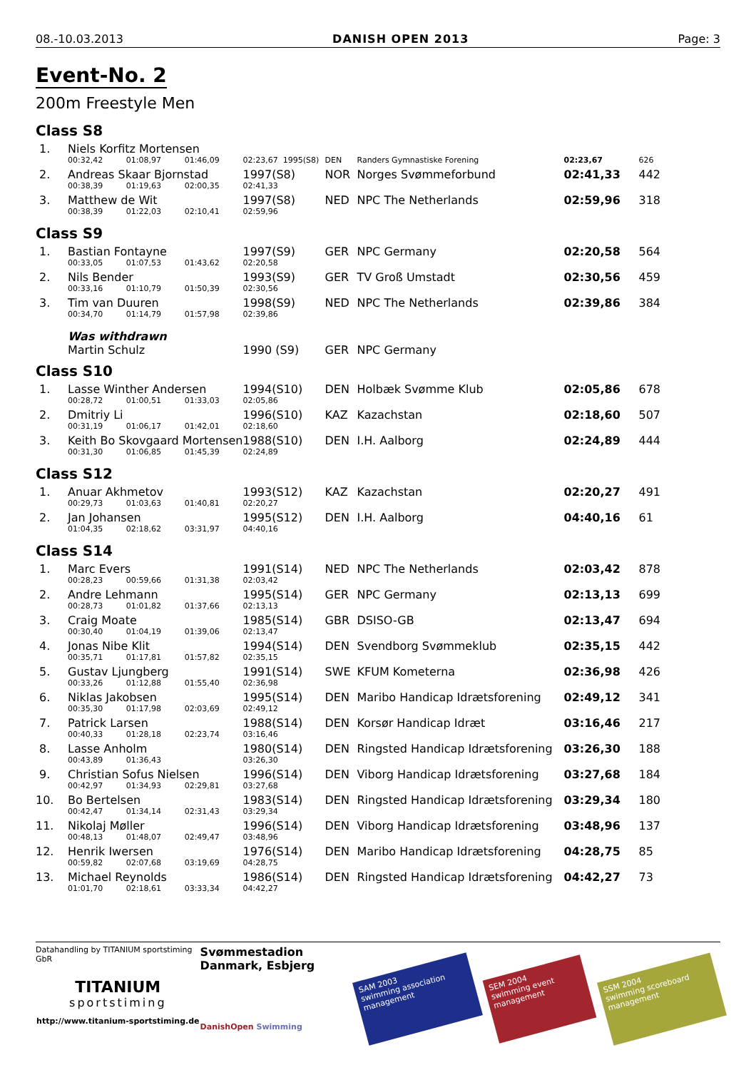08.-10.03.2013 DANISH OPEN 2013 Page: 3
Event-No. 2
200m Freestyle Men
| Class S8 | | | | | |
| 1. | Niels Korfitz Mortensen | | | | |
| | 00:32,42 | 01:08,97 | 01:46,09 | 02:23,67 1995(S8) | DEN | Randers Gymnastiske Forening | 02:23,67 | 626 |
| 2. | Andreas Skaar Bjornstad | | | 1997(S8) | NOR | Norges Svømmeforbund | 02:41,33 | 442 |
| | 00:38,39 | 01:19,63 | 02:00,35 | 02:41,33 | | | | |
| 3. | Matthew de Wit | | | 1997(S8) | NED | NPC The Netherlands | 02:59,96 | 318 |
| | 00:38,39 | 01:22,03 | 02:10,41 | 02:59,96 | | | | |
| Class S9 | | | | | | | | |
| 1. | Bastian Fontayne | | | 1997(S9) | GER | NPC Germany | 02:20,58 | 564 |
| | 00:33,05 | 01:07,53 | 01:43,62 | 02:20,58 | | | | |
| 2. | Nils Bender | | | 1993(S9) | GER | TV Groß Umstadt | 02:30,56 | 459 |
| | 00:33,16 | 01:10,79 | 01:50,39 | 02:30,56 | | | | |
| 3. | Tim van Duuren | | | 1998(S9) | NED | NPC The Netherlands | 02:39,86 | 384 |
| | 00:34,70 | 01:14,79 | 01:57,98 | 02:39,86 | | | | |
| | Was withdrawn | | | | | | | |
| | Martin Schulz | | | 1990 (S9) | GER | NPC Germany | | |
| Class S10 | | | | | | | | |
| 1. | Lasse Winther Andersen | | | 1994(S10) | DEN | Holbæk Svømme Klub | 02:05,86 | 678 |
| | 00:28,72 | 01:00,51 | 01:33,03 | 02:05,86 | | | | |
| 2. | Dmitriy Li | | | 1996(S10) | KAZ | Kazachstan | 02:18,60 | 507 |
| | 00:31,19 | 01:06,17 | 01:42,01 | 02:18,60 | | | | |
| 3. | Keith Bo Skovgaard Mortensen | | | 1988(S10) | DEN | I.H. Aalborg | 02:24,89 | 444 |
| | 00:31,30 | 01:06,85 | 01:45,39 | 02:24,89 | | | | |
| Class S12 | | | | | | | | |
| 1. | Anuar Akhmetov | | | 1993(S12) | KAZ | Kazachstan | 02:20,27 | 491 |
| | 00:29,73 | 01:03,63 | 01:40,81 | 02:20,27 | | | | |
| 2. | Jan Johansen | | | 1995(S12) | DEN | I.H. Aalborg | 04:40,16 | 61 |
| | 01:04,35 | 02:18,62 | 03:31,97 | 04:40,16 | | | | |
| Class S14 | | | | | | | | |
| 1. | Marc Evers | | | 1991(S14) | NED | NPC The Netherlands | 02:03,42 | 878 |
| | 00:28,23 | 00:59,66 | 01:31,38 | 02:03,42 | | | | |
| 2. | Andre Lehmann | | | 1995(S14) | GER | NPC Germany | 02:13,13 | 699 |
| | 00:28,73 | 01:01,82 | 01:37,66 | 02:13,13 | | | | |
| 3. | Craig Moate | | | 1985(S14) | GBR | DSISO-GB | 02:13,47 | 694 |
| | 00:30,40 | 01:04,19 | 01:39,06 | 02:13,47 | | | | |
| 4. | Jonas Nibe Klit | | | 1994(S14) | DEN | Svendborg Svømmeklub | 02:35,15 | 442 |
| | 00:35,71 | 01:17,81 | 01:57,82 | 02:35,15 | | | | |
| 5. | Gustav Ljungberg | | | 1991(S14) | SWE | KFUM Kometerna | 02:36,98 | 426 |
| | 00:33,26 | 01:12,88 | 01:55,40 | 02:36,98 | | | | |
| 6. | Niklas Jakobsen | | | 1995(S14) | DEN | Maribo Handicap Idrætsforening | 02:49,12 | 341 |
| | 00:35,30 | 01:17,98 | 02:03,69 | 02:49,12 | | | | |
| 7. | Patrick Larsen | | | 1988(S14) | DEN | Korsør Handicap Idræt | 03:16,46 | 217 |
| | 00:40,33 | 01:28,18 | 02:23,74 | 03:16,46 | | | | |
| 8. | Lasse Anholm | | | 1980(S14) | DEN | Ringsted Handicap Idrætsforening | 03:26,30 | 188 |
| | 00:43,89 | 01:36,43 | | 03:26,30 | | | | |
| 9. | Christian Sofus Nielsen | | | 1996(S14) | DEN | Viborg Handicap Idrætsforening | 03:27,68 | 184 |
| | 00:42,97 | 01:34,93 | 02:29,81 | 03:27,68 | | | | |
| 10. | Bo Bertelsen | | | 1983(S14) | DEN | Ringsted Handicap Idrætsforening | 03:29,34 | 180 |
| | 00:42,47 | 01:34,14 | 02:31,43 | 03:29,34 | | | | |
| 11. | Nikolaj Møller | | | 1996(S14) | DEN | Viborg Handicap Idrætsforening | 03:48,96 | 137 |
| | 00:48,13 | 01:48,07 | 02:49,47 | 03:48,96 | | | | |
| 12. | Henrik Iwersen | | | 1976(S14) | DEN | Maribo Handicap Idrætsforening | 04:28,75 | 85 |
| | 00:59,82 | 02:07,68 | 03:19,69 | 04:28,75 | | | | |
| 13. | Michael Reynolds | | | 1986(S14) | DEN | Ringsted Handicap Idrætsforening | 04:42,27 | 73 |
| | 01:01,70 | 02:18,61 | 03:33,34 | 04:42,27 | | | | |
Datahandling by TITANIUM sportstiming GbR
TITANIUM
sportstiming
http://www.titanium-sportstiming.de
Svømmestadion Danmark, Esbjerg
DanishOpen Swimming
SAM 2003
swimming association management
SEM 2004
swimming event management
SSM 2004
swimming scoreboard management